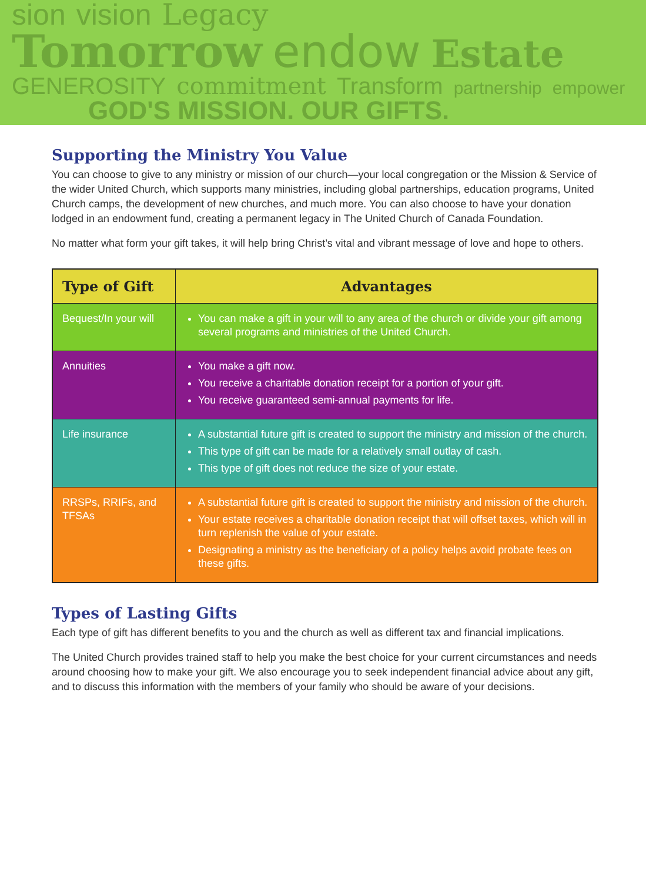sion vision Legacy
Tomorrow endow Estate
GENEROSITY commitment Transform partnership empower
GOD'S MISSION. OUR GIFTS.
Supporting the Ministry You Value
You can choose to give to any ministry or mission of our church—your local congregation or the Mission & Service of the wider United Church, which supports many ministries, including global partnerships, education programs, United Church camps, the development of new churches, and much more. You can also choose to have your donation lodged in an endowment fund, creating a permanent legacy in The United Church of Canada Foundation.
No matter what form your gift takes, it will help bring Christ’s vital and vibrant message of love and hope to others.
| Type of Gift | Advantages |
| --- | --- |
| Bequest/In your will | You can make a gift in your will to any area of the church or divide your gift among several programs and ministries of the United Church. |
| Annuities | You make a gift now. You receive a charitable donation receipt for a portion of your gift. You receive guaranteed semi-annual payments for life. |
| Life insurance | A substantial future gift is created to support the ministry and mission of the church. This type of gift can be made for a relatively small outlay of cash. This type of gift does not reduce the size of your estate. |
| RRSPs, RRIFs, and TFSAs | A substantial future gift is created to support the ministry and mission of the church. Your estate receives a charitable donation receipt that will offset taxes, which will in turn replenish the value of your estate. Designating a ministry as the beneficiary of a policy helps avoid probate fees on these gifts. |
Types of Lasting Gifts
Each type of gift has different benefits to you and the church as well as different tax and financial implications.
The United Church provides trained staff to help you make the best choice for your current circumstances and needs around choosing how to make your gift. We also encourage you to seek independent financial advice about any gift, and to discuss this information with the members of your family who should be aware of your decisions.